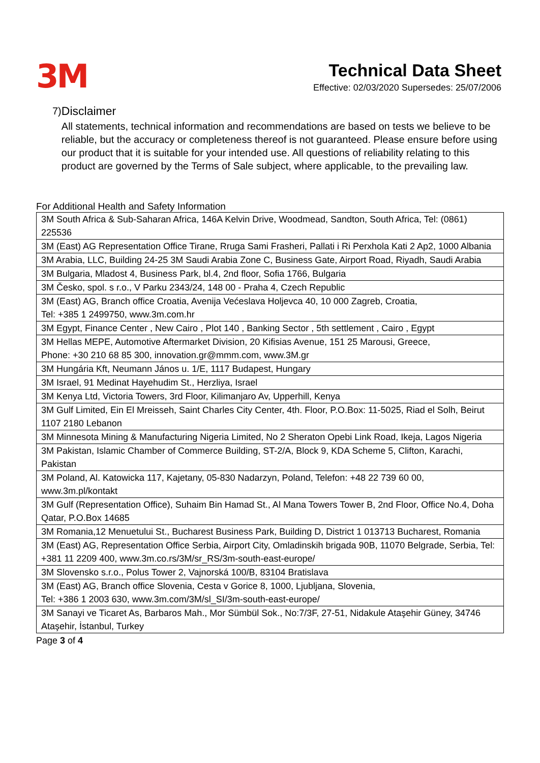3M
Technical Data Sheet
Effective: 02/03/2020 Supersedes: 25/07/2006
7)
Disclaimer
All statements, technical information and recommendations are based on tests we believe to be reliable, but the accuracy or completeness thereof is not guaranteed. Please ensure before using our product that it is suitable for your intended use. All questions of reliability relating to this product are governed by the Terms of Sale subject, where applicable, to the prevailing law.
For Additional Health and Safety Information
| 3M South Africa & Sub-Saharan Africa, 146A Kelvin Drive, Woodmead, Sandton, South Africa, Tel: (0861) 225536 |
| 3M (East) AG Representation Office Tirane, Rruga Sami Frasheri, Pallati i Ri Perxhola Kati 2 Ap2, 1000 Albania |
| 3M Arabia, LLC, Building 24-25 3M Saudi Arabia Zone C, Business Gate, Airport Road, Riyadh, Saudi Arabia |
| 3M Bulgaria, Mladost 4, Business Park, bl.4, 2nd floor, Sofia 1766, Bulgaria |
| 3M Česko, spol. s r.o., V Parku 2343/24, 148 00 - Praha 4, Czech Republic |
| 3M (East) AG, Branch office Croatia, Avenija Većeslava Holjevca 40, 10 000 Zagreb, Croatia, Tel: +385 1 2499750, www.3m.com.hr |
| 3M Egypt, Finance Center , New Cairo , Plot 140 , Banking Sector , 5th settlement , Cairo , Egypt |
| 3M Hellas MEPE, Automotive Aftermarket Division, 20 Kifisias Avenue, 151 25 Marousi, Greece, Phone: +30 210 68 85 300, innovation.gr@mmm.com, www.3M.gr |
| 3M Hungária Kft, Neumann János u. 1/E, 1117 Budapest, Hungary |
| 3M Israel, 91 Medinat Hayehudim St., Herzliya, Israel |
| 3M Kenya Ltd, Victoria Towers, 3rd Floor, Kilimanjaro Av, Upperhill, Kenya |
| 3M Gulf Limited, Ein El Mreisseh, Saint Charles City Center, 4th. Floor, P.O.Box: 11-5025, Riad el Solh, Beirut 1107 2180 Lebanon |
| 3M Minnesota Mining & Manufacturing Nigeria Limited, No 2 Sheraton Opebi Link Road, Ikeja, Lagos Nigeria |
| 3M Pakistan, Islamic Chamber of Commerce Building, ST-2/A, Block 9, KDA Scheme 5, Clifton, Karachi, Pakistan |
| 3M Poland, Al. Katowicka 117, Kajetany, 05-830 Nadarzyn, Poland, Telefon: +48 22 739 60 00, www.3m.pl/kontakt |
| 3M Gulf (Representation Office), Suhaim Bin Hamad St., Al Mana Towers Tower B, 2nd Floor, Office No.4, Doha Qatar, P.O.Box 14685 |
| 3M Romania,12 Menuetului St., Bucharest Business Park, Building D, District 1 013713 Bucharest, Romania |
| 3M (East) AG, Representation Office Serbia, Airport City, Omladinskih brigada 90B, 11070 Belgrade, Serbia, Tel: +381 11 2209 400, www.3m.co.rs/3M/sr_RS/3m-south-east-europe/ |
| 3M Slovensko s.r.o., Polus Tower 2, Vajnorská 100/B, 83104 Bratislava |
| 3M (East) AG, Branch office Slovenia, Cesta v Gorice 8, 1000, Ljubljana, Slovenia, Tel: +386 1 2003 630, www.3m.com/3M/sl_SI/3m-south-east-europe/ |
| 3M Sanayi ve Ticaret As, Barbaros Mah., Mor Sümbül Sok., No:7/3F, 27-51, Nidakule Ataşehir Güney, 34746 Ataşehir, İstanbul, Turkey |
Page 3 of 4